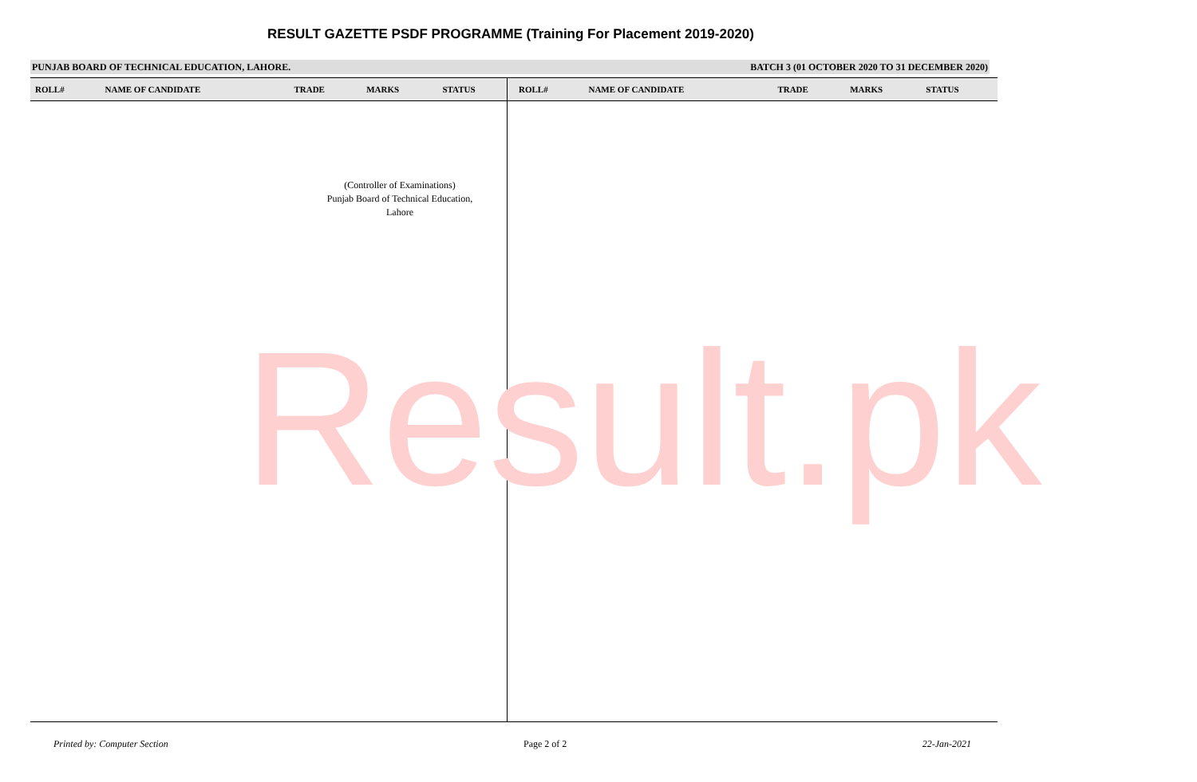RESULT GAZETTE PSDF PROGRAMME (Training For Placement 2019-2020)
PUNJAB BOARD OF TECHNICAL EDUCATION, LAHORE. BATCH 3 (01 OCTOBER 2020 TO 31 DECEMBER 2020)
| ROLL# | NAME OF CANDIDATE | TRADE | MARKS | STATUS | ROLL# | NAME OF CANDIDATE | TRADE | MARKS | STATUS |
| --- | --- | --- | --- | --- | --- | --- | --- | --- | --- |
(Controller of Examinations)
Punjab Board of Technical Education,
Lahore
Result.pk
Printed by: Computer Section Page 2 of 2 22-Jan-2021